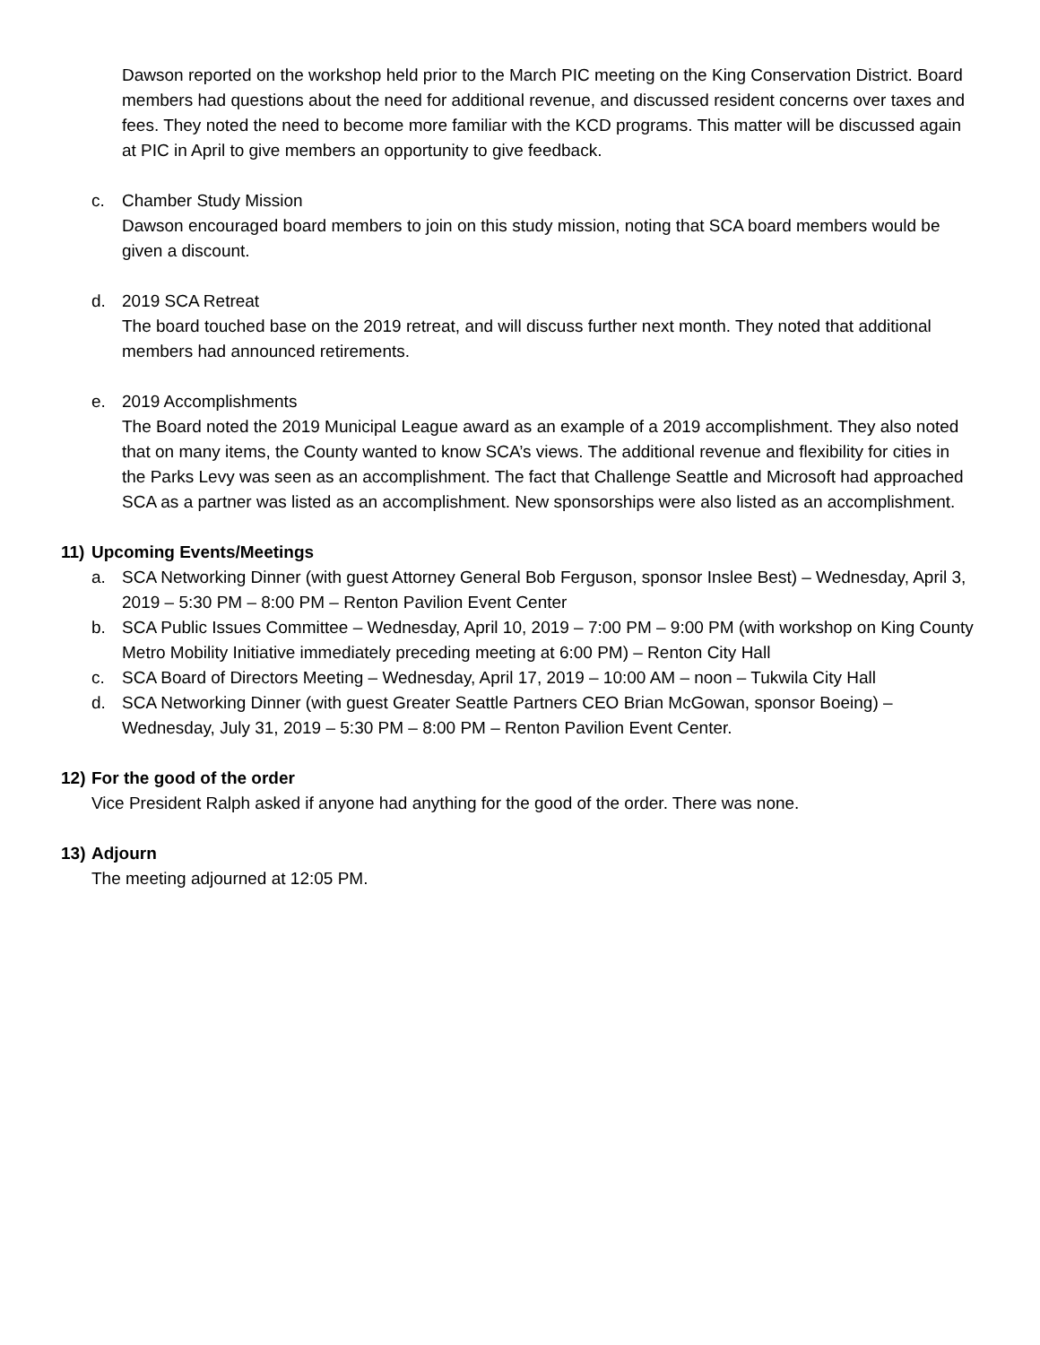Dawson reported on the workshop held prior to the March PIC meeting on the King Conservation District. Board members had questions about the need for additional revenue, and discussed resident concerns over taxes and fees. They noted the need to become more familiar with the KCD programs. This matter will be discussed again at PIC in April to give members an opportunity to give feedback.
c. Chamber Study Mission
Dawson encouraged board members to join on this study mission, noting that SCA board members would be given a discount.
d. 2019 SCA Retreat
The board touched base on the 2019 retreat, and will discuss further next month. They noted that additional members had announced retirements.
e. 2019 Accomplishments
The Board noted the 2019 Municipal League award as an example of a 2019 accomplishment. They also noted that on many items, the County wanted to know SCA’s views. The additional revenue and flexibility for cities in the Parks Levy was seen as an accomplishment. The fact that Challenge Seattle and Microsoft had approached SCA as a partner was listed as an accomplishment. New sponsorships were also listed as an accomplishment.
11) Upcoming Events/Meetings
a. SCA Networking Dinner (with guest Attorney General Bob Ferguson, sponsor Inslee Best) – Wednesday, April 3, 2019 – 5:30 PM – 8:00 PM – Renton Pavilion Event Center
b. SCA Public Issues Committee – Wednesday, April 10, 2019 – 7:00 PM – 9:00 PM (with workshop on King County Metro Mobility Initiative immediately preceding meeting at 6:00 PM) – Renton City Hall
c. SCA Board of Directors Meeting – Wednesday, April 17, 2019 – 10:00 AM – noon – Tukwila City Hall
d. SCA Networking Dinner (with guest Greater Seattle Partners CEO Brian McGowan, sponsor Boeing) – Wednesday, July 31, 2019 – 5:30 PM – 8:00 PM – Renton Pavilion Event Center.
12) For the good of the order
Vice President Ralph asked if anyone had anything for the good of the order. There was none.
13) Adjourn
The meeting adjourned at 12:05 PM.